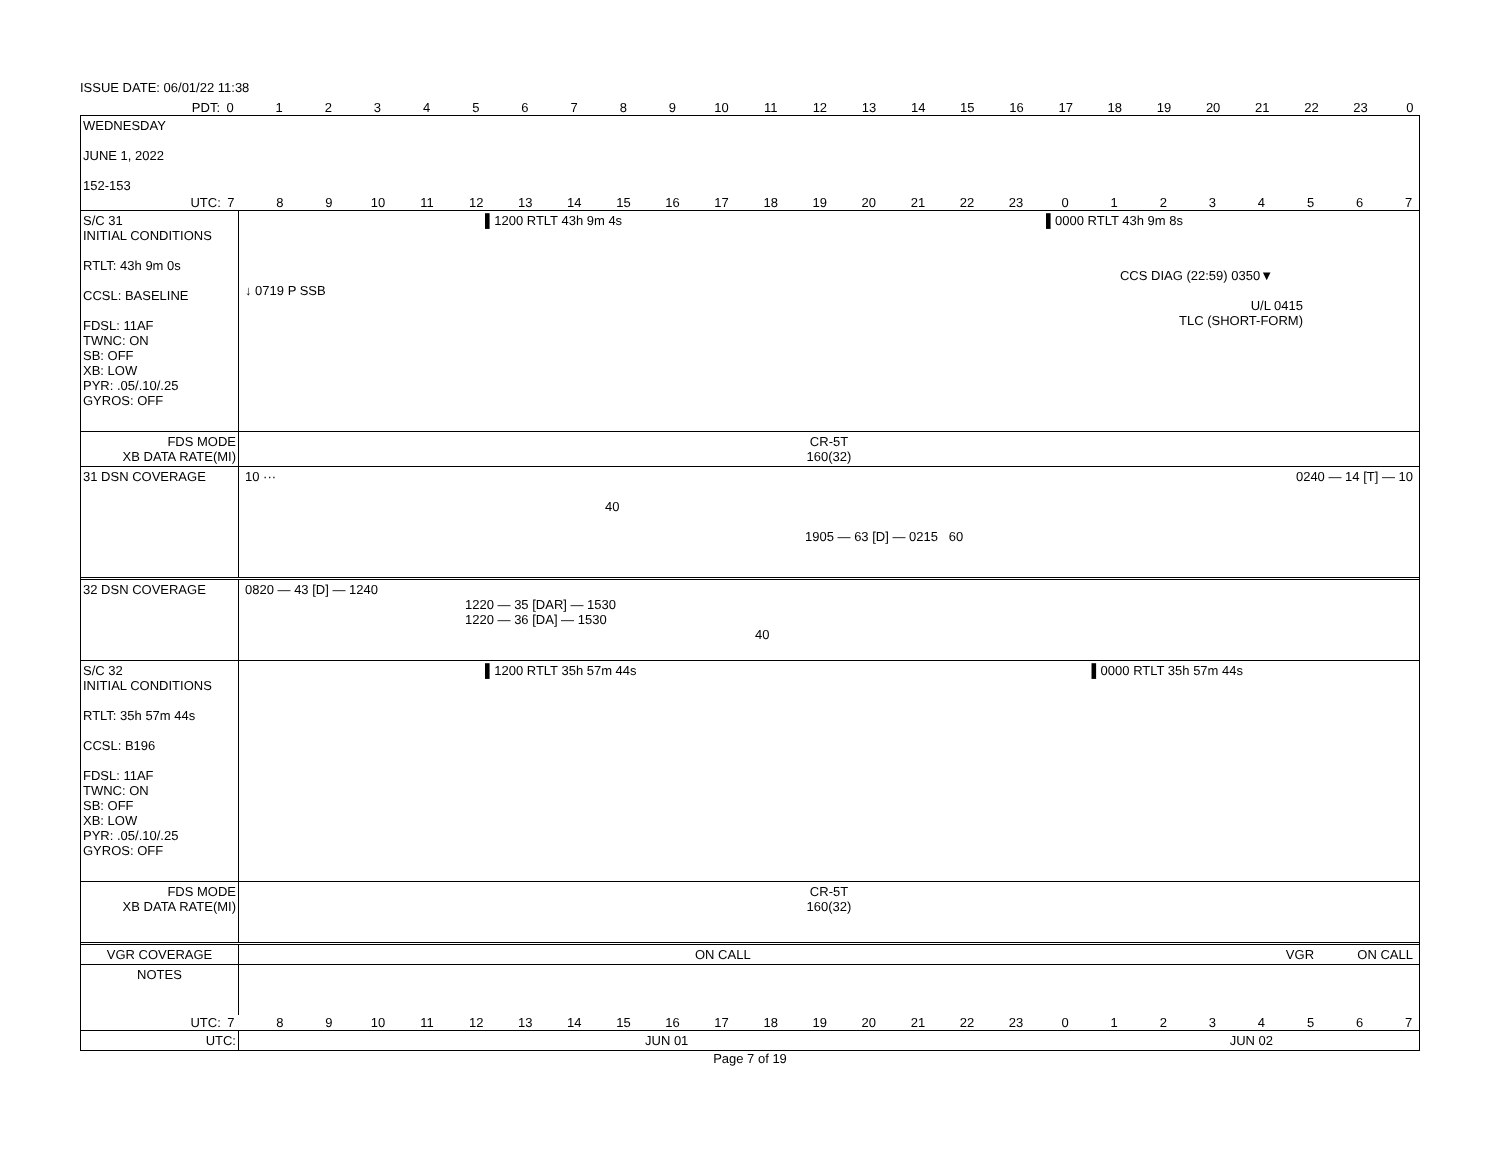ISSUE DATE: 06/01/22 11:38
PDT: 0123456789 10 11 12 13 14 15 16 17 18 19 20 21 22 23 0
WEDNESDAY
JUNE 1, 2022
152-153
UTC: 789 10 11 12 13 14 15 16 17 18 19 20 21 22 23 01234567
S/C 31
INITIAL CONDITIONS
RTLT: 43h 9m 0s
CCSL: BASELINE
FDSL: 11AF
TWNC: ON
SB: OFF
XB: LOW
PYR: .05/.10/.25
GYROS: OFF
▌1200 RTLT 43h 9m 4s ▌0000 RTLT 43h 9m 8s
CCS DIAG (22:59) 0350▼
↓ 0719 P SSB
U/L 0415
TLC (SHORT-FORM)
FDS MODE
XB DATA RATE(MI)
CR-5T
160(32)
31 DSN COVERAGE
10 ··· 0240 — 14 [T] — 10
40
1905 — 63 [D] — 0215 60
32 DSN COVERAGE
0820 — 43 [D] — 1240
1220 — 35 [DAR] — 1530
1220 — 36 [DA] — 1530
40
S/C 32
INITIAL CONDITIONS
RTLT: 35h 57m 44s
CCSL: B196
FDSL: 11AF
TWNC: ON
SB: OFF
XB: LOW
PYR: .05/.10/.25
GYROS: OFF
▌1200 RTLT 35h 57m 44s ▌0000 RTLT 35h 57m 44s
FDS MODE
XB DATA RATE(MI)
CR-5T
160(32)
VGR COVERAGE ON CALL VGR ON CALL
NOTES
UTC: 789 10 11 12 13 14 15 16 17 18 19 20 21 22 23 01234567
UTC: JUN 01 JUN 02
Page 7 of 19